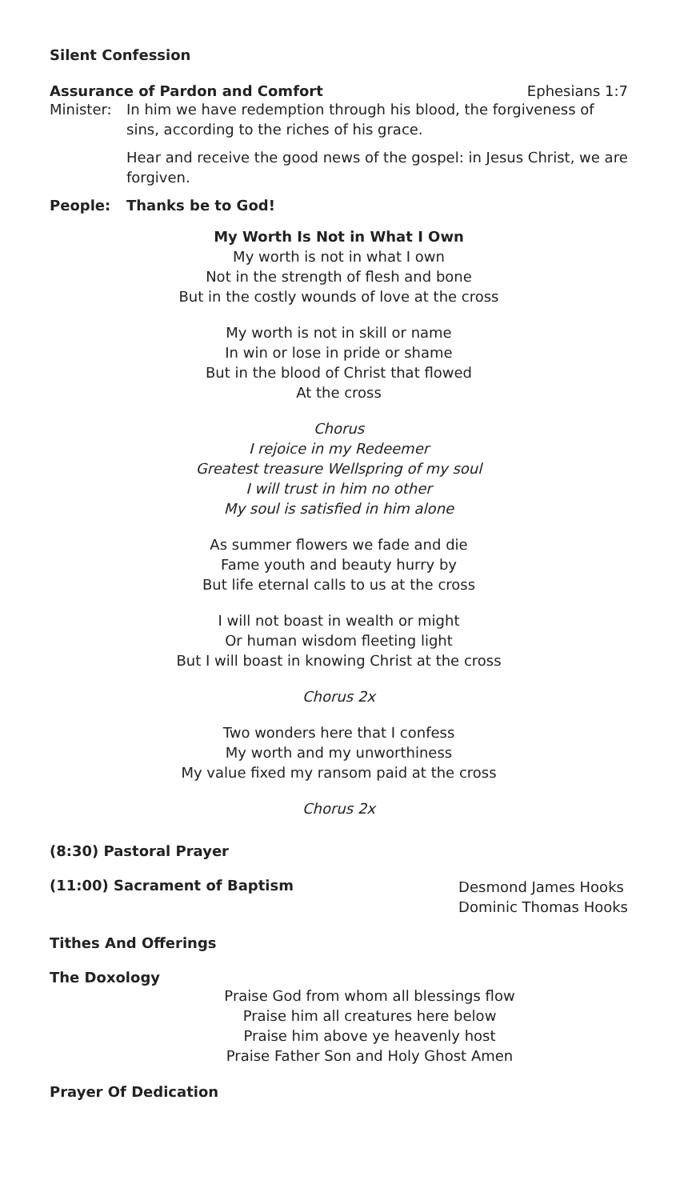Silent Confession
Assurance of Pardon and Comfort
Ephesians 1:7
Minister:
In him we have redemption through his blood, the forgiveness of sins, according to the riches of his grace.
Hear and receive the good news of the gospel: in Jesus Christ, we are forgiven.
People: Thanks be to God!
My Worth Is Not in What I Own
My worth is not in what I own
Not in the strength of flesh and bone
But in the costly wounds of love at the cross
My worth is not in skill or name
In win or lose in pride or shame
But in the blood of Christ that flowed
At the cross
Chorus
I rejoice in my Redeemer
Greatest treasure Wellspring of my soul
I will trust in him no other
My soul is satisfied in him alone
As summer flowers we fade and die
Fame youth and beauty hurry by
But life eternal calls to us at the cross
I will not boast in wealth or might
Or human wisdom fleeting light
But I will boast in knowing Christ at the cross
Chorus 2x
Two wonders here that I confess
My worth and my unworthiness
My value fixed my ransom paid at the cross
Chorus 2x
(8:30) Pastoral Prayer
(11:00) Sacrament of Baptism
Desmond James Hooks
Dominic Thomas Hooks
Tithes And Offerings
The Doxology
Praise God from whom all blessings flow
Praise him all creatures here below
Praise him above ye heavenly host
Praise Father Son and Holy Ghost Amen
Prayer Of Dedication